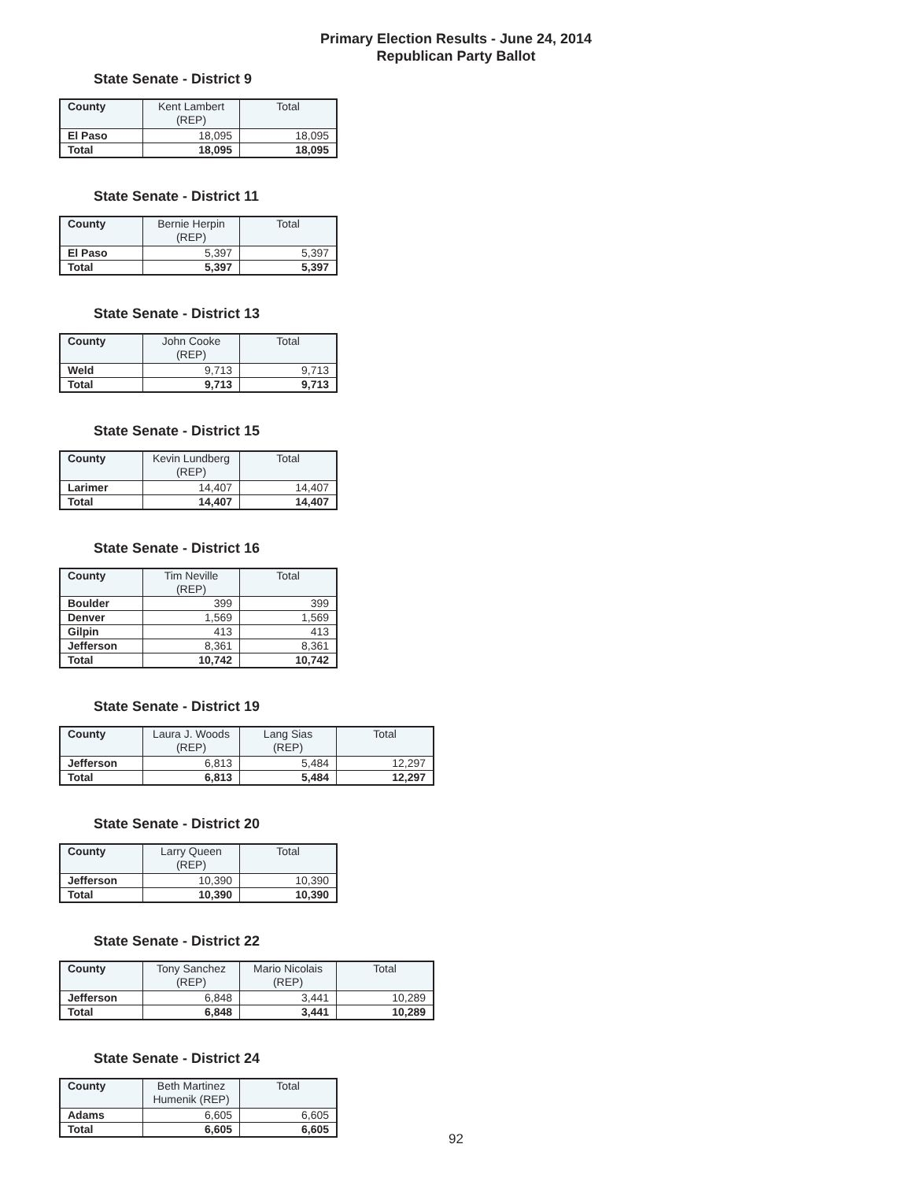Primary Election Results - June 24, 2014
Republican Party Ballot
State Senate - District 9
| County | Kent Lambert (REP) | Total |
| --- | --- | --- |
| El Paso | 18,095 | 18,095 |
| Total | 18,095 | 18,095 |
State Senate - District 11
| County | Bernie Herpin (REP) | Total |
| --- | --- | --- |
| El Paso | 5,397 | 5,397 |
| Total | 5,397 | 5,397 |
State Senate - District 13
| County | John Cooke (REP) | Total |
| --- | --- | --- |
| Weld | 9,713 | 9,713 |
| Total | 9,713 | 9,713 |
State Senate - District 15
| County | Kevin Lundberg (REP) | Total |
| --- | --- | --- |
| Larimer | 14,407 | 14,407 |
| Total | 14,407 | 14,407 |
State Senate - District 16
| County | Tim Neville (REP) | Total |
| --- | --- | --- |
| Boulder | 399 | 399 |
| Denver | 1,569 | 1,569 |
| Gilpin | 413 | 413 |
| Jefferson | 8,361 | 8,361 |
| Total | 10,742 | 10,742 |
State Senate - District 19
| County | Laura J. Woods (REP) | Lang Sias (REP) | Total |
| --- | --- | --- | --- |
| Jefferson | 6,813 | 5,484 | 12,297 |
| Total | 6,813 | 5,484 | 12,297 |
State Senate - District 20
| County | Larry Queen (REP) | Total |
| --- | --- | --- |
| Jefferson | 10,390 | 10,390 |
| Total | 10,390 | 10,390 |
State Senate - District 22
| County | Tony Sanchez (REP) | Mario Nicolais (REP) | Total |
| --- | --- | --- | --- |
| Jefferson | 6,848 | 3,441 | 10,289 |
| Total | 6,848 | 3,441 | 10,289 |
State Senate - District 24
| County | Beth Martinez Humenik (REP) | Total |
| --- | --- | --- |
| Adams | 6,605 | 6,605 |
| Total | 6,605 | 6,605 |
92